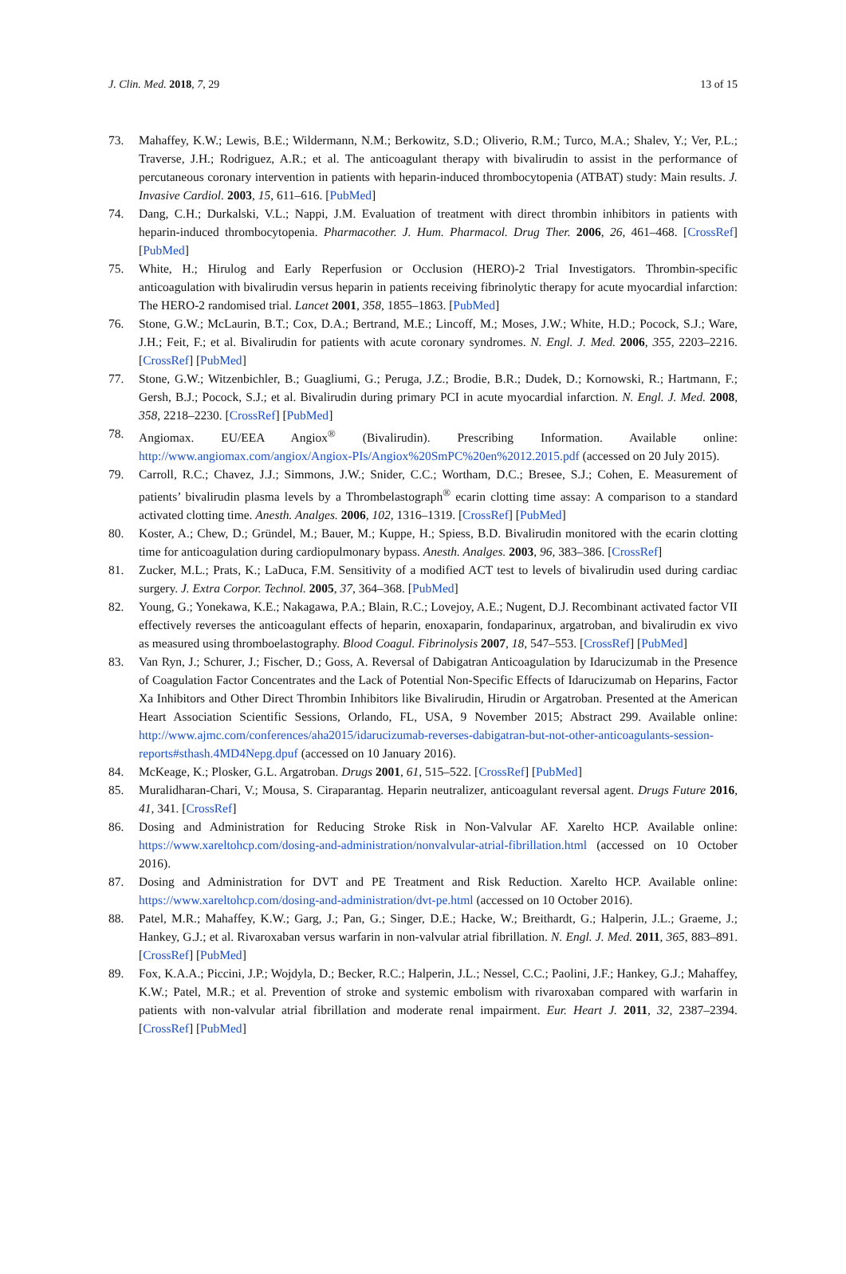J. Clin. Med. 2018, 7, 29 13 of 15
73. Mahaffey, K.W.; Lewis, B.E.; Wildermann, N.M.; Berkowitz, S.D.; Oliverio, R.M.; Turco, M.A.; Shalev, Y.; Ver, P.L.; Traverse, J.H.; Rodriguez, A.R.; et al. The anticoagulant therapy with bivalirudin to assist in the performance of percutaneous coronary intervention in patients with heparin-induced thrombocytopenia (ATBAT) study: Main results. J. Invasive Cardiol. 2003, 15, 611–616. [PubMed]
74. Dang, C.H.; Durkalski, V.L.; Nappi, J.M. Evaluation of treatment with direct thrombin inhibitors in patients with heparin-induced thrombocytopenia. Pharmacother. J. Hum. Pharmacol. Drug Ther. 2006, 26, 461–468. [CrossRef] [PubMed]
75. White, H.; Hirulog and Early Reperfusion or Occlusion (HERO)-2 Trial Investigators. Thrombin-specific anticoagulation with bivalirudin versus heparin in patients receiving fibrinolytic therapy for acute myocardial infarction: The HERO-2 randomised trial. Lancet 2001, 358, 1855–1863. [PubMed]
76. Stone, G.W.; McLaurin, B.T.; Cox, D.A.; Bertrand, M.E.; Lincoff, M.; Moses, J.W.; White, H.D.; Pocock, S.J.; Ware, J.H.; Feit, F.; et al. Bivalirudin for patients with acute coronary syndromes. N. Engl. J. Med. 2006, 355, 2203–2216. [CrossRef] [PubMed]
77. Stone, G.W.; Witzenbichler, B.; Guagliumi, G.; Peruga, J.Z.; Brodie, B.R.; Dudek, D.; Kornowski, R.; Hartmann, F.; Gersh, B.J.; Pocock, S.J.; et al. Bivalirudin during primary PCI in acute myocardial infarction. N. Engl. J. Med. 2008, 358, 2218–2230. [CrossRef] [PubMed]
78. Angiomax. EU/EEA Angiox<sup>®</sup> (Bivalirudin). Prescribing Information. Available online: http://www.angiomax.com/angiox/Angiox-PIs/Angiox%20SmPC%20en%2012.2015.pdf (accessed on 20 July 2015).
79. Carroll, R.C.; Chavez, J.J.; Simmons, J.W.; Snider, C.C.; Wortham, D.C.; Bresee, S.J.; Cohen, E. Measurement of patients’ bivalirudin plasma levels by a Thrombelastograph<sup>®</sup> ecarin clotting time assay: A comparison to a standard activated clotting time. Anesth. Analges. 2006, 102, 1316–1319. [CrossRef] [PubMed]
80. Koster, A.; Chew, D.; Gründel, M.; Bauer, M.; Kuppe, H.; Spiess, B.D. Bivalirudin monitored with the ecarin clotting time for anticoagulation during cardiopulmonary bypass. Anesth. Analges. 2003, 96, 383–386. [CrossRef]
81. Zucker, M.L.; Prats, K.; LaDuca, F.M. Sensitivity of a modified ACT test to levels of bivalirudin used during cardiac surgery. J. Extra Corpor. Technol. 2005, 37, 364–368. [PubMed]
82. Young, G.; Yonekawa, K.E.; Nakagawa, P.A.; Blain, R.C.; Lovejoy, A.E.; Nugent, D.J. Recombinant activated factor VII effectively reverses the anticoagulant effects of heparin, enoxaparin, fondaparinux, argatroban, and bivalirudin ex vivo as measured using thromboelastography. Blood Coagul. Fibrinolysis 2007, 18, 547–553. [CrossRef] [PubMed]
83. Van Ryn, J.; Schurer, J.; Fischer, D.; Goss, A. Reversal of Dabigatran Anticoagulation by Idarucizumab in the Presence of Coagulation Factor Concentrates and the Lack of Potential Non-Specific Effects of Idarucizumab on Heparins, Factor Xa Inhibitors and Other Direct Thrombin Inhibitors like Bivalirudin, Hirudin or Argatroban. Presented at the American Heart Association Scientific Sessions, Orlando, FL, USA, 9 November 2015; Abstract 299. Available online: http://www.ajmc.com/conferences/aha2015/idarucizumab-reverses-dabigatran-but-not-other-anticoagulants-session-reports#sthash.4MD4Nepg.dpuf (accessed on 10 January 2016).
84. McKeage, K.; Plosker, G.L. Argatroban. Drugs 2001, 61, 515–522. [CrossRef] [PubMed]
85. Muralidharan-Chari, V.; Mousa, S. Ciraparantag. Heparin neutralizer, anticoagulant reversal agent. Drugs Future 2016, 41, 341. [CrossRef]
86. Dosing and Administration for Reducing Stroke Risk in Non-Valvular AF. Xarelto HCP. Available online: https://www.xareltohcp.com/dosing-and-administration/nonvalvular-atrial-fibrillation.html (accessed on 10 October 2016).
87. Dosing and Administration for DVT and PE Treatment and Risk Reduction. Xarelto HCP. Available online: https://www.xareltohcp.com/dosing-and-administration/dvt-pe.html (accessed on 10 October 2016).
88. Patel, M.R.; Mahaffey, K.W.; Garg, J.; Pan, G.; Singer, D.E.; Hacke, W.; Breithardt, G.; Halperin, J.L.; Graeme, J.; Hankey, G.J.; et al. Rivaroxaban versus warfarin in non-valvular atrial fibrillation. N. Engl. J. Med. 2011, 365, 883–891. [CrossRef] [PubMed]
89. Fox, K.A.A.; Piccini, J.P.; Wojdyla, D.; Becker, R.C.; Halperin, J.L.; Nessel, C.C.; Paolini, J.F.; Hankey, G.J.; Mahaffey, K.W.; Patel, M.R.; et al. Prevention of stroke and systemic embolism with rivaroxaban compared with warfarin in patients with non-valvular atrial fibrillation and moderate renal impairment. Eur. Heart J. 2011, 32, 2387–2394. [CrossRef] [PubMed]